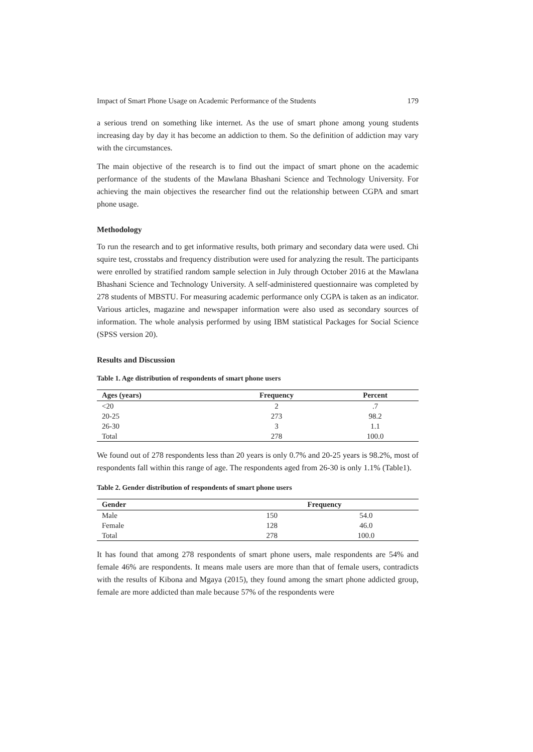Impact of Smart Phone Usage on Academic Performance of the Students 179
a serious trend on something like internet. As the use of smart phone among young students increasing day by day it has become an addiction to them. So the definition of addiction may vary with the circumstances.
The main objective of the research is to find out the impact of smart phone on the academic performance of the students of the Mawlana Bhashani Science and Technology University. For achieving the main objectives the researcher find out the relationship between CGPA and smart phone usage.
Methodology
To run the research and to get informative results, both primary and secondary data were used. Chi squire test, crosstabs and frequency distribution were used for analyzing the result. The participants were enrolled by stratified random sample selection in July through October 2016 at the Mawlana Bhashani Science and Technology University. A self-administered questionnaire was completed by 278 students of MBSTU. For measuring academic performance only CGPA is taken as an indicator. Various articles, magazine and newspaper information were also used as secondary sources of information. The whole analysis performed by using IBM statistical Packages for Social Science (SPSS version 20).
Results and Discussion
Table 1. Age distribution of respondents of smart phone users
| Ages (years) | Frequency | Percent |
| --- | --- | --- |
| <20 | 2 | .7 |
| 20-25 | 273 | 98.2 |
| 26-30 | 3 | 1.1 |
| Total | 278 | 100.0 |
We found out of 278 respondents less than 20 years is only 0.7% and 20-25 years is 98.2%, most of respondents fall within this range of age. The respondents aged from 26-30 is only 1.1% (Table1).
Table 2. Gender distribution of respondents of smart phone users
| Gender | Frequency | |
| --- | --- | --- |
| Male | 150 | 54.0 |
| Female | 128 | 46.0 |
| Total | 278 | 100.0 |
It has found that among 278 respondents of smart phone users, male respondents are 54% and female 46% are respondents. It means male users are more than that of female users, contradicts with the results of Kibona and Mgaya (2015), they found among the smart phone addicted group, female are more addicted than male because 57% of the respondents were